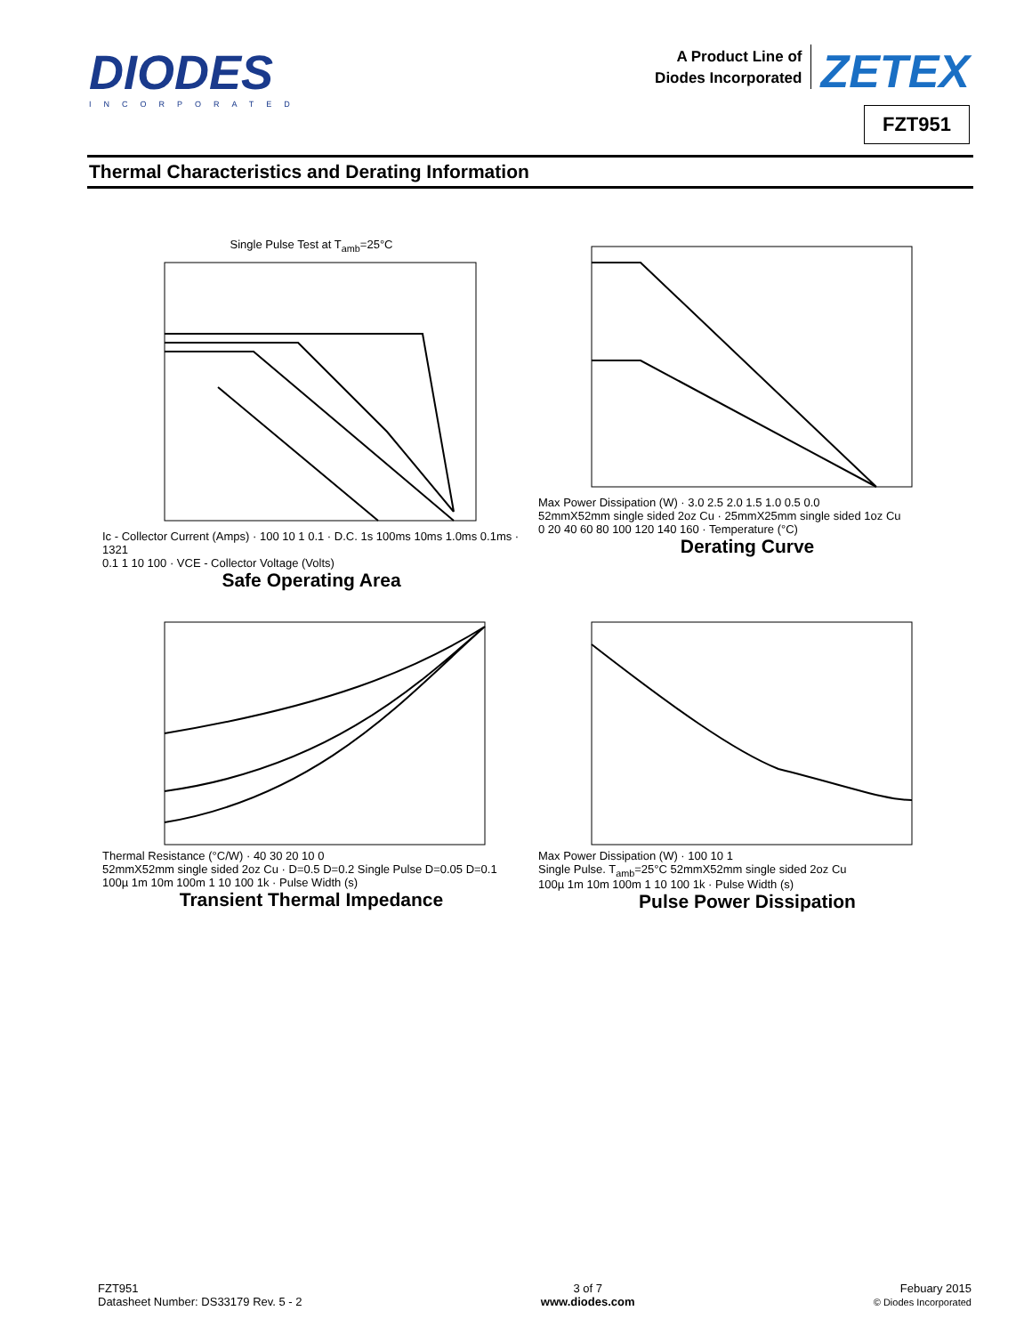DIODES
INCORPORATED
A Product Line of
Diodes Incorporated
ZETEX
FZT951
Thermal Characteristics and Derating Information
Single Pulse Test at T<sub>amb</sub>=25°C
Ic - Collector Current (Amps) · 100 10 1 0.1 · D.C. 1s 100ms 10ms 1.0ms 0.1ms · 1321
0.1 1 10 100 · VCE - Collector Voltage (Volts)
Safe Operating Area
Max Power Dissipation (W) · 3.0 2.5 2.0 1.5 1.0 0.5 0.0
52mmX52mm single sided 2oz Cu · 25mmX25mm single sided 1oz Cu
0 20 40 60 80 100 120 140 160 · Temperature (°C)
Derating Curve
Thermal Resistance (°C/W) · 40 30 20 10 0
52mmX52mm single sided 2oz Cu · D=0.5 D=0.2 Single Pulse D=0.05 D=0.1
100µ 1m 10m 100m 1 10 100 1k · Pulse Width (s)
Transient Thermal Impedance
Max Power Dissipation (W) · 100 10 1
Single Pulse. T<sub>amb</sub>=25°C 52mmX52mm single sided 2oz Cu
100µ 1m 10m 100m 1 10 100 1k · Pulse Width (s)
Pulse Power Dissipation
FZT951
Datasheet Number: DS33179 Rev. 5 - 2
3 of 7
www.diodes.com
Febuary 2015
© Diodes Incorporated